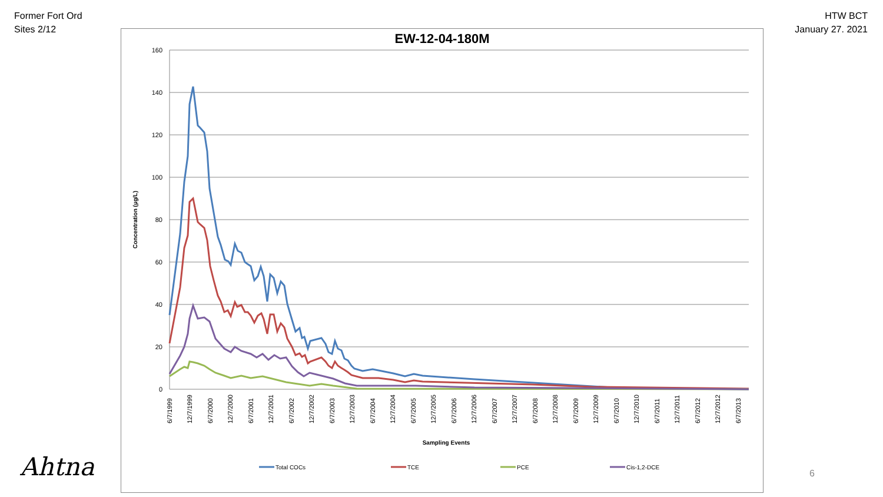Former Fort Ord
Sites 2/12
HTW BCT
January 27. 2021
EW-12-04-180M
160
140
120
100
80
60
40
20
0
Concentration (µg/L)
6/7/1999
12/7/1999
6/7/2000
12/7/2000
6/7/2001
12/7/2001
6/7/2002
12/7/2002
6/7/2003
12/7/2003
6/7/2004
12/7/2004
6/7/2005
12/7/2005
6/7/2006
12/7/2006
6/7/2007
12/7/2007
6/7/2008
12/7/2008
6/7/2009
12/7/2009
6/7/2010
12/7/2010
6/7/2011
12/7/2011
6/7/2012
12/7/2012
6/7/2013
Sampling Events
Total COCs
TCE
PCE
Cis-1,2-DCE
Ahtna 6